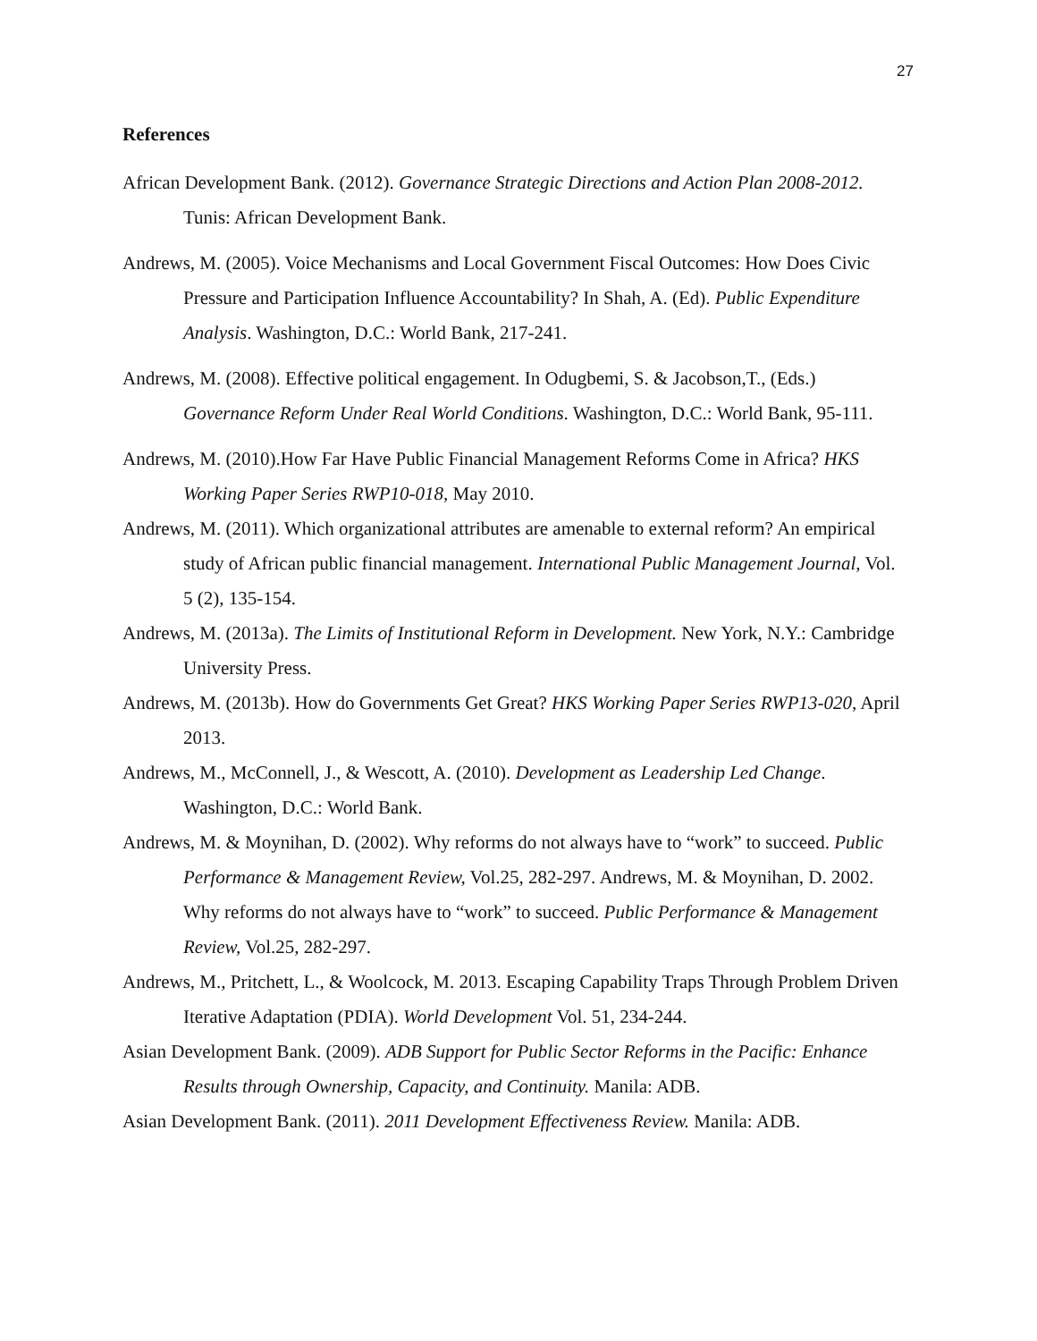27
References
African Development Bank. (2012). Governance Strategic Directions and Action Plan 2008-2012. Tunis: African Development Bank.
Andrews, M. (2005). Voice Mechanisms and Local Government Fiscal Outcomes: How Does Civic Pressure and Participation Influence Accountability? In Shah, A. (Ed). Public Expenditure Analysis. Washington, D.C.: World Bank, 217-241.
Andrews, M. (2008). Effective political engagement. In Odugbemi, S. & Jacobson,T., (Eds.) Governance Reform Under Real World Conditions. Washington, D.C.: World Bank, 95-111.
Andrews, M. (2010).How Far Have Public Financial Management Reforms Come in Africa? HKS Working Paper Series RWP10-018, May 2010.
Andrews, M. (2011). Which organizational attributes are amenable to external reform? An empirical study of African public financial management. International Public Management Journal, Vol. 5 (2), 135-154.
Andrews, M. (2013a). The Limits of Institutional Reform in Development. New York, N.Y.: Cambridge University Press.
Andrews, M. (2013b). How do Governments Get Great? HKS Working Paper Series RWP13-020, April 2013.
Andrews, M., McConnell, J., & Wescott, A. (2010). Development as Leadership Led Change. Washington, D.C.: World Bank.
Andrews, M. & Moynihan, D. (2002). Why reforms do not always have to “work” to succeed. Public Performance & Management Review, Vol.25, 282-297. Andrews, M. & Moynihan, D. 2002. Why reforms do not always have to “work” to succeed. Public Performance & Management Review, Vol.25, 282-297.
Andrews, M., Pritchett, L., & Woolcock, M. 2013. Escaping Capability Traps Through Problem Driven Iterative Adaptation (PDIA). World Development Vol. 51, 234-244.
Asian Development Bank. (2009). ADB Support for Public Sector Reforms in the Pacific: Enhance Results through Ownership, Capacity, and Continuity. Manila: ADB.
Asian Development Bank. (2011). 2011 Development Effectiveness Review. Manila: ADB.